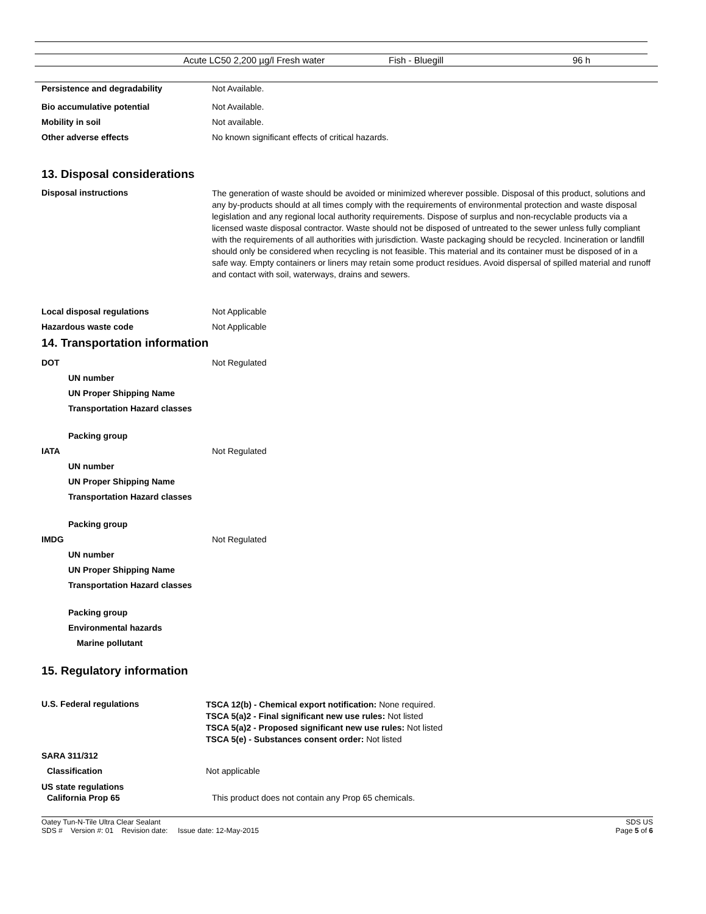| Acute LC50 2,200 µg/l Fresh water | Fish - Bluegill | 96 h |
Persistence and degradability Not Available.
Bio accumulative potential Not Available.
Mobility in soil Not available.
Other adverse effects No known significant effects of critical hazards.
13. Disposal considerations
Disposal instructions
The generation of waste should be avoided or minimized wherever possible. Disposal of this product, solutions and any by-products should at all times comply with the requirements of environmental protection and waste disposal legislation and any regional local authority requirements. Dispose of surplus and non-recyclable products via a licensed waste disposal contractor. Waste should not be disposed of untreated to the sewer unless fully compliant with the requirements of all authorities with jurisdiction. Waste packaging should be recycled. Incineration or landfill should only be considered when recycling is not feasible. This material and its container must be disposed of in a safe way. Empty containers or liners may retain some product residues. Avoid dispersal of spilled material and runoff and contact with soil, waterways, drains and sewers.
Local disposal regulations Not Applicable
Hazardous waste code Not Applicable
14. Transportation information
DOT Not Regulated
UN number
UN Proper Shipping Name
Transportation Hazard classes
Packing group
IATA Not Regulated
UN number
UN Proper Shipping Name
Transportation Hazard classes
Packing group
IMDG Not Regulated
UN number
UN Proper Shipping Name
Transportation Hazard classes
Packing group
Environmental hazards
Marine pollutant
15. Regulatory information
U.S. Federal regulations
TSCA 12(b) - Chemical export notification: None required.
TSCA 5(a)2 - Final significant new use rules: Not listed
TSCA 5(a)2 - Proposed significant new use rules: Not listed
TSCA 5(e) - Substances consent order: Not listed
SARA 311/312
Classification Not applicable
US state regulations
California Prop 65 This product does not contain any Prop 65 chemicals.
Oatey Tun-N-Tile Ultra Clear Sealant
SDS # Version #: 01 Revision date: Issue date: 12-May-2015
SDS US
Page 5 of 6